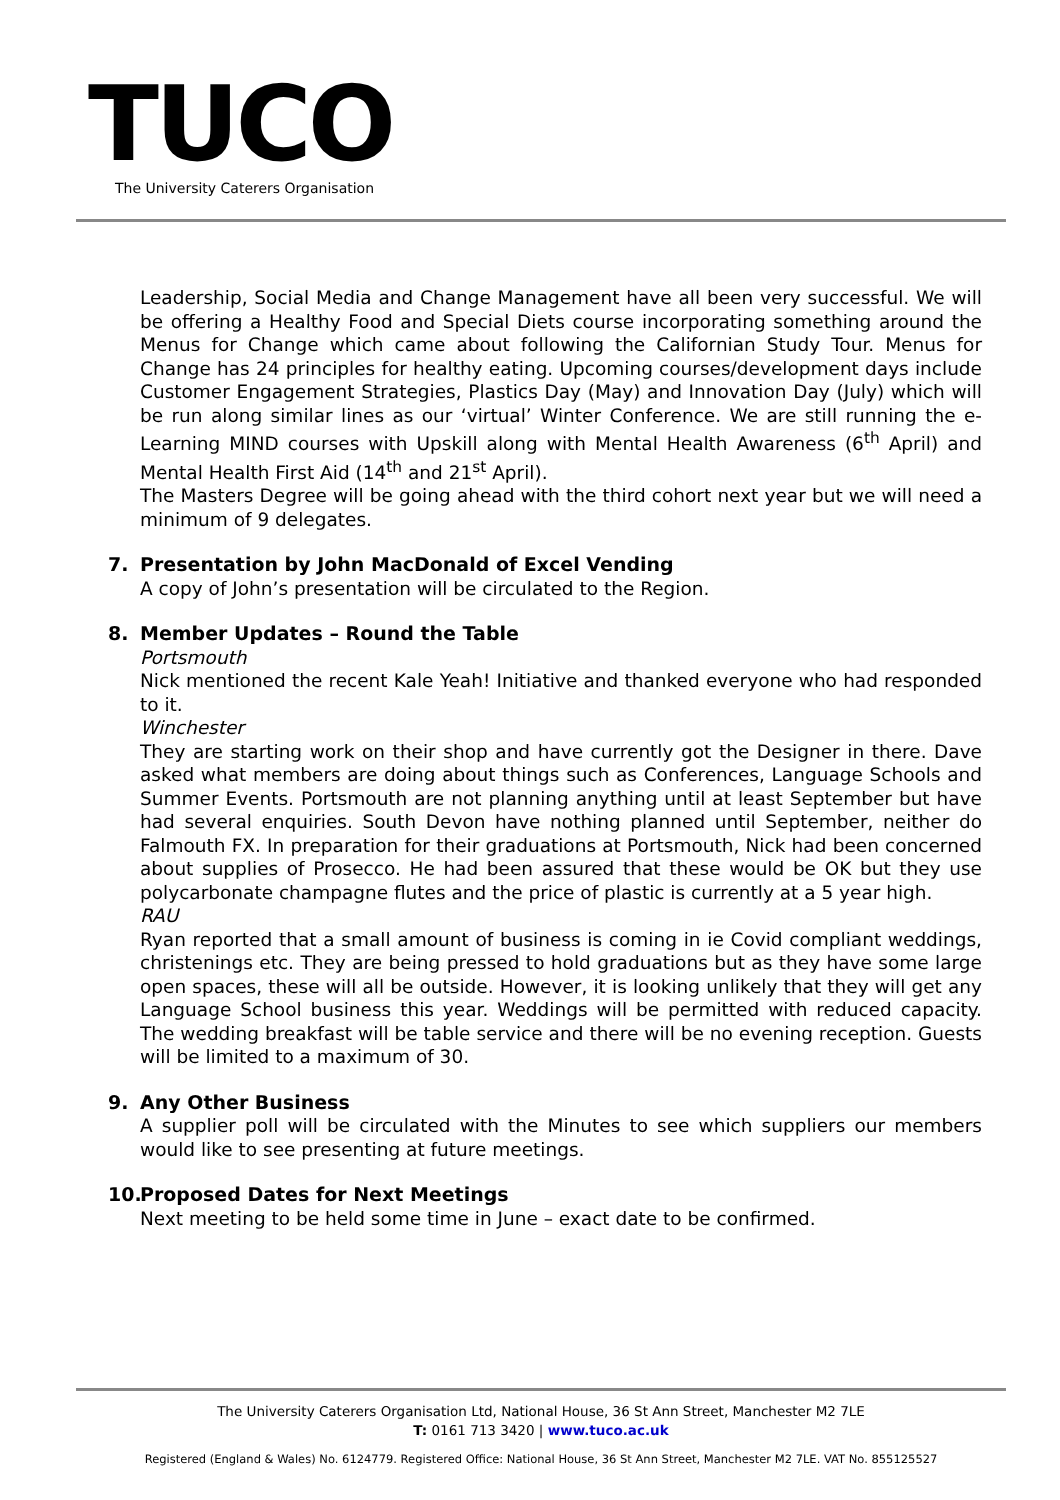TUCO
The University Caterers Organisation
Leadership, Social Media and Change Management have all been very successful. We will be offering a Healthy Food and Special Diets course incorporating something around the Menus for Change which came about following the Californian Study Tour. Menus for Change has 24 principles for healthy eating. Upcoming courses/development days include Customer Engagement Strategies, Plastics Day (May) and Innovation Day (July) which will be run along similar lines as our ‘virtual’ Winter Conference. We are still running the e-Learning MIND courses with Upskill along with Mental Health Awareness (6<sup>th</sup> April) and Mental Health First Aid (14<sup>th</sup> and 21<sup>st</sup> April).
The Masters Degree will be going ahead with the third cohort next year but we will need a minimum of 9 delegates.
7. Presentation by John MacDonald of Excel Vending
A copy of John’s presentation will be circulated to the Region.
8. Member Updates – Round the Table
Portsmouth
Nick mentioned the recent Kale Yeah! Initiative and thanked everyone who had responded to it.
Winchester
They are starting work on their shop and have currently got the Designer in there. Dave asked what members are doing about things such as Conferences, Language Schools and Summer Events. Portsmouth are not planning anything until at least September but have had several enquiries. South Devon have nothing planned until September, neither do Falmouth FX. In preparation for their graduations at Portsmouth, Nick had been concerned about supplies of Prosecco. He had been assured that these would be OK but they use polycarbonate champagne flutes and the price of plastic is currently at a 5 year high.
RAU
Ryan reported that a small amount of business is coming in ie Covid compliant weddings, christenings etc. They are being pressed to hold graduations but as they have some large open spaces, these will all be outside. However, it is looking unlikely that they will get any Language School business this year. Weddings will be permitted with reduced capacity. The wedding breakfast will be table service and there will be no evening reception. Guests will be limited to a maximum of 30.
9. Any Other Business
A supplier poll will be circulated with the Minutes to see which suppliers our members would like to see presenting at future meetings.
10. Proposed Dates for Next Meetings
Next meeting to be held some time in June – exact date to be confirmed.
The University Caterers Organisation Ltd, National House, 36 St Ann Street, Manchester M2 7LE
T: 0161 713 3420 | www.tuco.ac.uk
Registered (England & Wales) No. 6124779. Registered Office: National House, 36 St Ann Street, Manchester M2 7LE. VAT No. 855125527